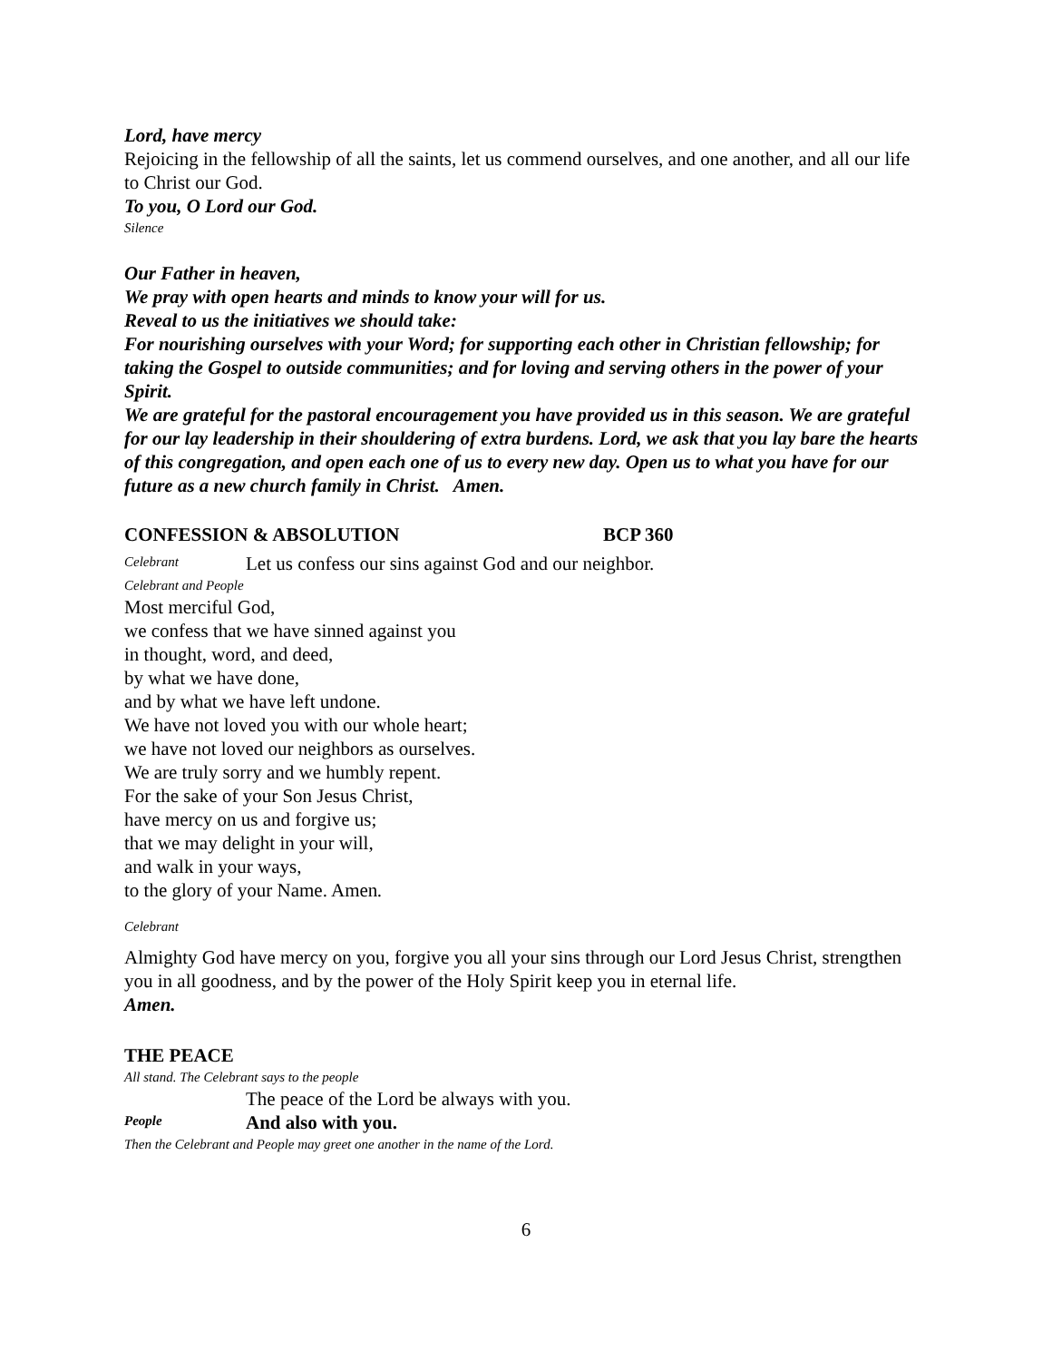Lord, have mercy
Rejoicing in the fellowship of all the saints, let us commend ourselves, and one another, and all our life to Christ our God.
To you, O Lord our God.
Silence
Our Father in heaven,
We pray with open hearts and minds to know your will for us.
Reveal to us the initiatives we should take:
For nourishing ourselves with your Word; for supporting each other in Christian fellowship; for taking the Gospel to outside communities; and for loving and serving others in the power of your Spirit.
We are grateful for the pastoral encouragement you have provided us in this season. We are grateful for our lay leadership in their shouldering of extra burdens. Lord, we ask that you lay bare the hearts of this congregation, and open each one of us to every new day. Open us to what you have for our future as a new church family in Christ. Amen.
CONFESSION & ABSOLUTION BCP 360
Celebrant Let us confess our sins against God and our neighbor.
Celebrant and People
Most merciful God,
we confess that we have sinned against you
in thought, word, and deed,
by what we have done,
and by what we have left undone.
We have not loved you with our whole heart;
we have not loved our neighbors as ourselves.
We are truly sorry and we humbly repent.
For the sake of your Son Jesus Christ,
have mercy on us and forgive us;
that we may delight in your will,
and walk in your ways,
to the glory of your Name. Amen.
Celebrant
Almighty God have mercy on you, forgive you all your sins through our Lord Jesus Christ, strengthen you in all goodness, and by the power of the Holy Spirit keep you in eternal life.
Amen.
THE PEACE
All stand. The Celebrant says to the people
The peace of the Lord be always with you.
People And also with you.
Then the Celebrant and People may greet one another in the name of the Lord.
6